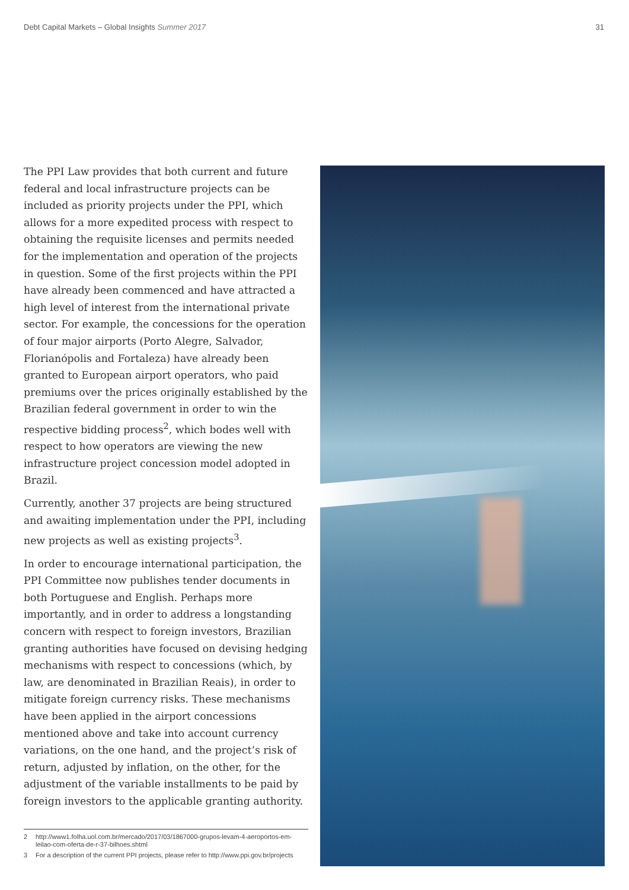Debt Capital Markets – Global Insights Summer 2017
31
The PPI Law provides that both current and future federal and local infrastructure projects can be included as priority projects under the PPI, which allows for a more expedited process with respect to obtaining the requisite licenses and permits needed for the implementation and operation of the projects in question. Some of the first projects within the PPI have already been commenced and have attracted a high level of interest from the international private sector. For example, the concessions for the operation of four major airports (Porto Alegre, Salvador, Florianópolis and Fortaleza) have already been granted to European airport operators, who paid premiums over the prices originally established by the Brazilian federal government in order to win the respective bidding process<sup>2</sup>, which bodes well with respect to how operators are viewing the new infrastructure project concession model adopted in Brazil.
Currently, another 37 projects are being structured and awaiting implementation under the PPI, including new projects as well as existing projects<sup>3</sup>.
In order to encourage international participation, the PPI Committee now publishes tender documents in both Portuguese and English. Perhaps more importantly, and in order to address a longstanding concern with respect to foreign investors, Brazilian granting authorities have focused on devising hedging mechanisms with respect to concessions (which, by law, are denominated in Brazilian Reais), in order to mitigate foreign currency risks. These mechanisms have been applied in the airport concessions mentioned above and take into account currency variations, on the one hand, and the project’s risk of return, adjusted by inflation, on the other, for the adjustment of the variable installments to be paid by foreign investors to the applicable granting authority.
2 http://www1.folha.uol.com.br/mercado/2017/03/1867000-grupos-levam-4-aeroportos-em-leilao-com-oferta-de-r-37-bilhoes.shtml
3 For a description of the current PPI projects, please refer to http://www.ppi.gov.br/projects